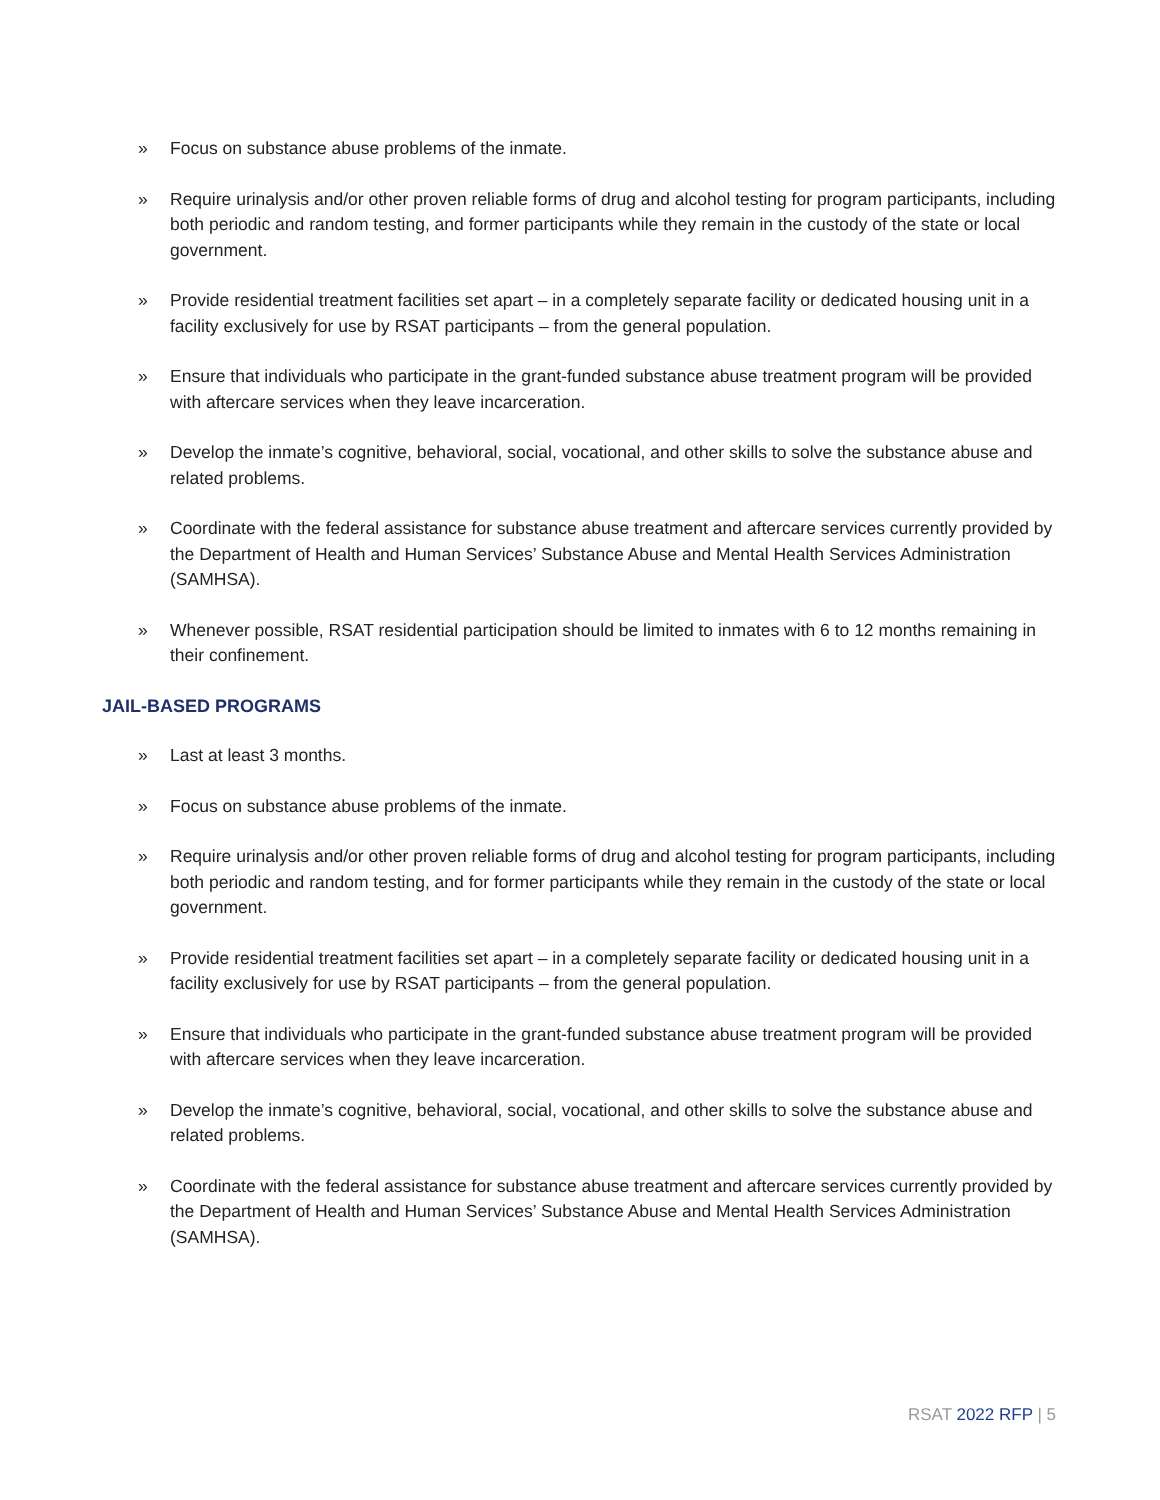» Focus on substance abuse problems of the inmate.
» Require urinalysis and/or other proven reliable forms of drug and alcohol testing for program participants, including both periodic and random testing, and former participants while they remain in the custody of the state or local government.
» Provide residential treatment facilities set apart – in a completely separate facility or dedicated housing unit in a facility exclusively for use by RSAT participants – from the general population.
» Ensure that individuals who participate in the grant-funded substance abuse treatment program will be provided with aftercare services when they leave incarceration.
» Develop the inmate’s cognitive, behavioral, social, vocational, and other skills to solve the substance abuse and related problems.
» Coordinate with the federal assistance for substance abuse treatment and aftercare services currently provided by the Department of Health and Human Services’ Substance Abuse and Mental Health Services Administration (SAMHSA).
» Whenever possible, RSAT residential participation should be limited to inmates with 6 to 12 months remaining in their confinement.
JAIL-BASED PROGRAMS
» Last at least 3 months.
» Focus on substance abuse problems of the inmate.
» Require urinalysis and/or other proven reliable forms of drug and alcohol testing for program participants, including both periodic and random testing, and for former participants while they remain in the custody of the state or local government.
» Provide residential treatment facilities set apart – in a completely separate facility or dedicated housing unit in a facility exclusively for use by RSAT participants – from the general population.
» Ensure that individuals who participate in the grant-funded substance abuse treatment program will be provided with aftercare services when they leave incarceration.
» Develop the inmate’s cognitive, behavioral, social, vocational, and other skills to solve the substance abuse and related problems.
» Coordinate with the federal assistance for substance abuse treatment and aftercare services currently provided by the Department of Health and Human Services’ Substance Abuse and Mental Health Services Administration (SAMHSA).
RSAT 2022 RFP | 5